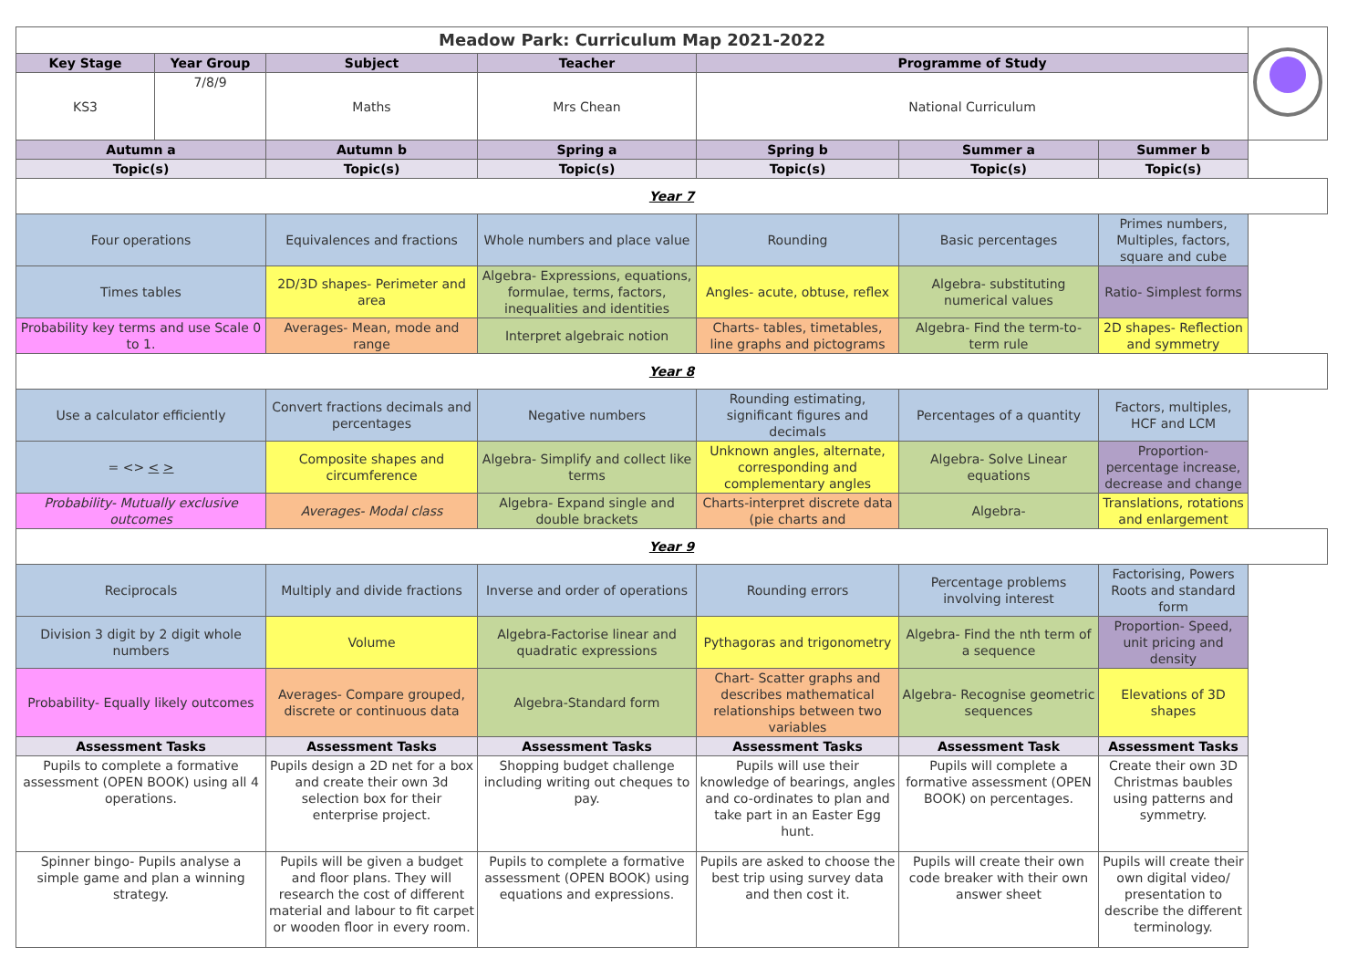| Meadow Park: Curriculum Map 2021-2022 | | | | | | | |
| Key Stage | Year Group | Subject | Teacher | Programme of Study | | | |
| KS3 | 7/8/9 | Maths | Mrs Chean | National Curriculum | | | |
| Autumn a | | Autumn b | Spring a | Spring b | Summer a | Summer b | |
| Topic(s) | | Topic(s) | Topic(s) | Topic(s) | Topic(s) | Topic(s) | |
| Year 7 | | | | | | | |
| Four operations | | Equivalences and fractions | Whole numbers and place value | Rounding | Basic percentages | Primes numbers, Multiples, factors, square and cube | |
| Times tables | | 2D/3D shapes- Perimeter and area | Algebra- Expressions, equations, formulae, terms, factors, inequalities and identities | Angles- acute, obtuse, reflex | Algebra- substituting numerical values | Ratio- Simplest forms | |
| Probability key terms and use Scale 0 to 1. | | Averages- Mean, mode and range | Interpret algebraic notion | Charts- tables, timetables, line graphs and pictograms | Algebra- Find the term-to-term rule | 2D shapes- Reflection and symmetry | |
| Year 8 | | | | | | | |
| Use a calculator efficiently | | Convert fractions decimals and percentages | Negative numbers | Rounding estimating, significant figures and decimals | Percentages of a quantity | Factors, multiples, HCF and LCM | |
| = <> < > | | Composite shapes and circumference | Algebra- Simplify and collect like terms | Unknown angles, alternate, corresponding and complementary angles | Algebra- Solve Linear equations | Proportion- percentage increase, decrease and change | |
| Probability- Mutually exclusive outcomes | | Averages- Modal class | Algebra- Expand single and double brackets | Charts-interpret discrete data (pie charts and | Algebra- | Translations, rotations and enlargement | |
| Year 9 | | | | | | | |
| Reciprocals | | Multiply and divide fractions | Inverse and order of operations | Rounding errors | Percentage problems involving interest | Factorising, Powers Roots and standard form | |
| Division 3 digit by 2 digit whole numbers | | Volume | Algebra-Factorise linear and quadratic expressions | Pythagoras and trigonometry | Algebra- Find the nth term of a sequence | Proportion- Speed, unit pricing and density | |
| Probability- Equally likely outcomes | | Averages- Compare grouped, discrete or continuous data | Algebra-Standard form | Chart- Scatter graphs and describes mathematical relationships between two variables | Algebra- Recognise geometric sequences | Elevations of 3D shapes | |
| Assessment Tasks | | Assessment Tasks | Assessment Tasks | Assessment Tasks | Assessment Task | Assessment Tasks | |
| Pupils to complete a formative assessment (OPEN BOOK) using all 4 operations. | | Pupils design a 2D net for a box and create their own 3d selection box for their enterprise project. | Shopping budget challenge including writing out cheques to pay. | Pupils will use their knowledge of bearings, angles and co-ordinates to plan and take part in an Easter Egg hunt. | Pupils will complete a formative assessment (OPEN BOOK) on percentages. | Create their own 3D Christmas baubles using patterns and symmetry. | |
| Spinner bingo- Pupils analyse a simple game and plan a winning strategy. | | Pupils will be given a budget and floor plans. They will research the cost of different material and labour to fit carpet or wooden floor in every room. | Pupils to complete a formative assessment (OPEN BOOK) using equations and expressions. | Pupils are asked to choose the best trip using survey data and then cost it. | Pupils will create their own code breaker with their own answer sheet | Pupils will create their own digital video/ presentation to describe the different terminology. | |